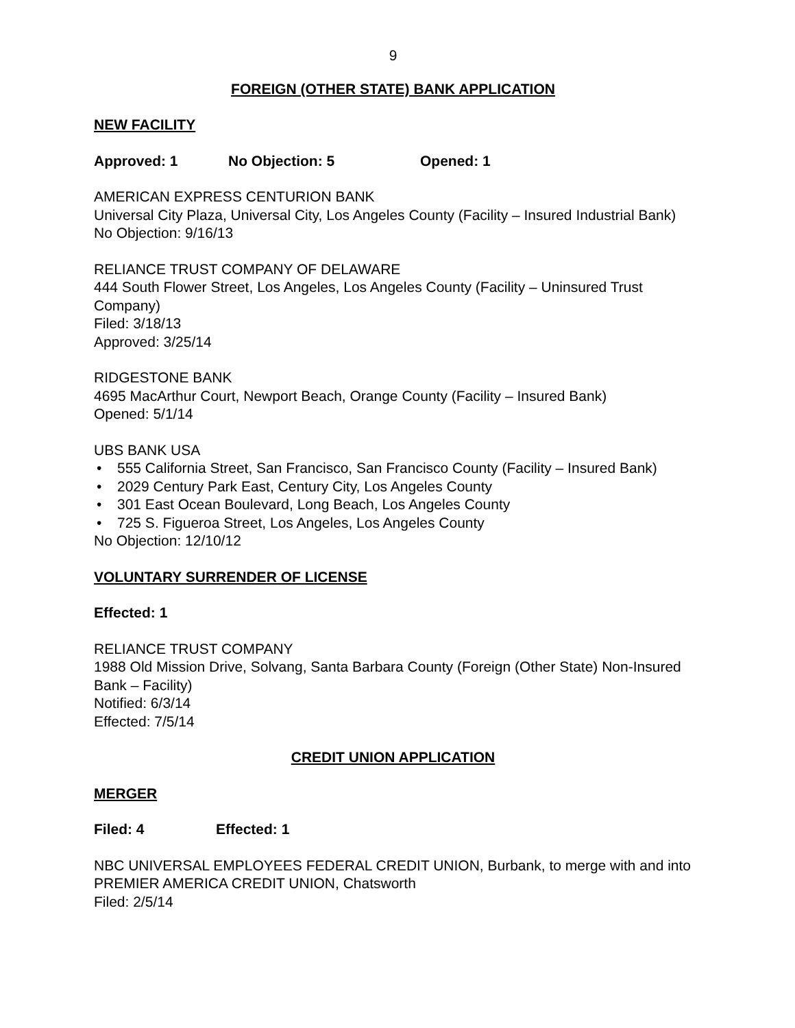9
FOREIGN (OTHER STATE) BANK APPLICATION
NEW FACILITY
Approved: 1 No Objection: 5 Opened: 1
AMERICAN EXPRESS CENTURION BANK
Universal City Plaza, Universal City, Los Angeles County (Facility – Insured Industrial Bank)
No Objection: 9/16/13
RELIANCE TRUST COMPANY OF DELAWARE
444 South Flower Street, Los Angeles, Los Angeles County (Facility – Uninsured Trust Company)
Filed: 3/18/13
Approved: 3/25/14
RIDGESTONE BANK
4695 MacArthur Court, Newport Beach, Orange County (Facility – Insured Bank)
Opened: 5/1/14
UBS BANK USA
• 555 California Street, San Francisco, San Francisco County (Facility – Insured Bank)
• 2029 Century Park East, Century City, Los Angeles County
• 301 East Ocean Boulevard, Long Beach, Los Angeles County
• 725 S. Figueroa Street, Los Angeles, Los Angeles County
No Objection: 12/10/12
VOLUNTARY SURRENDER OF LICENSE
Effected: 1
RELIANCE TRUST COMPANY
1988 Old Mission Drive, Solvang, Santa Barbara County (Foreign (Other State) Non-Insured Bank – Facility)
Notified: 6/3/14
Effected: 7/5/14
CREDIT UNION APPLICATION
MERGER
Filed: 4 Effected: 1
NBC UNIVERSAL EMPLOYEES FEDERAL CREDIT UNION, Burbank, to merge with and into PREMIER AMERICA CREDIT UNION, Chatsworth
Filed: 2/5/14